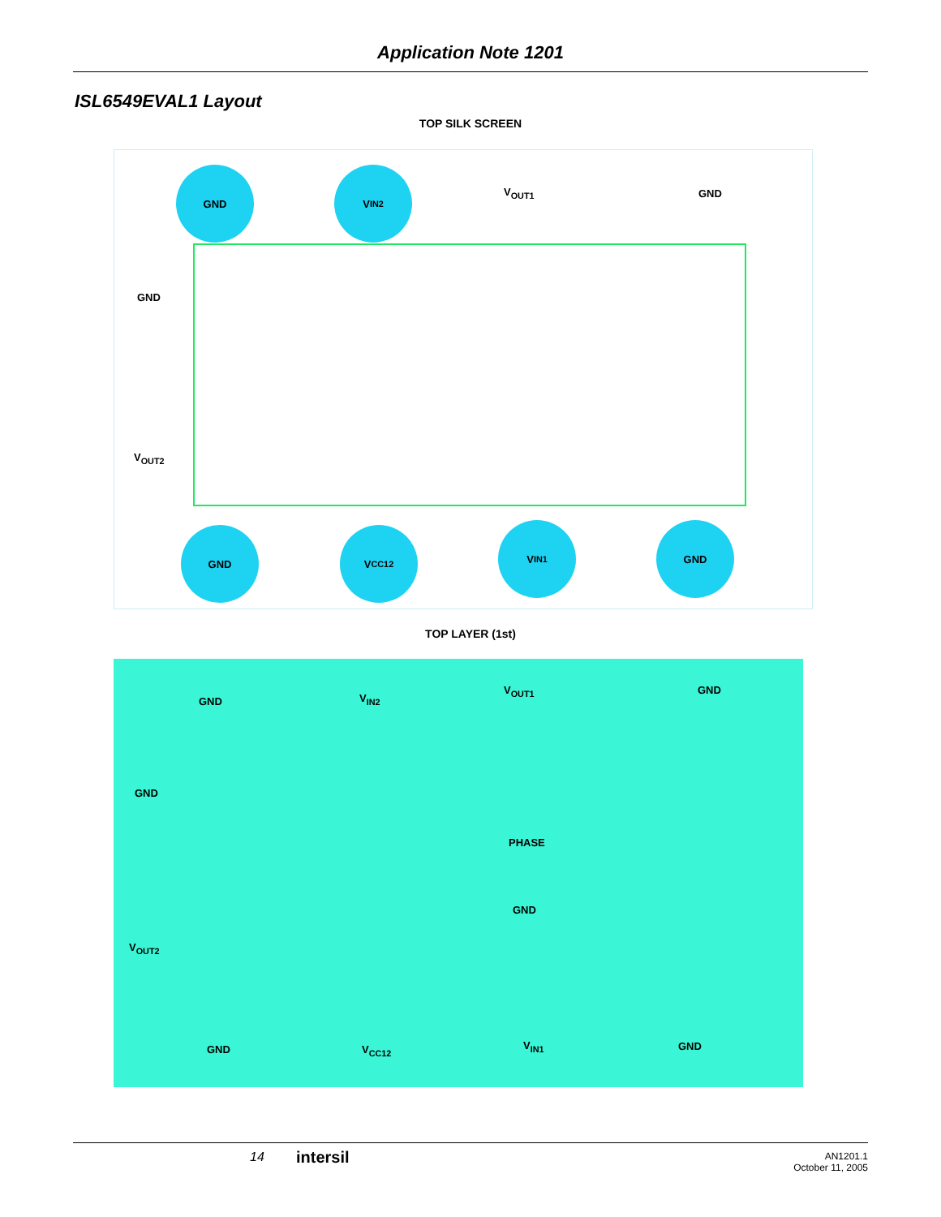Application Note 1201
ISL6549EVAL1 Layout
TOP SILK SCREEN
GND V<sub>IN2</sub>
V<sub>OUT1</sub> GND
GND
V<sub>OUT2</sub>
GND V<sub>CC12</sub> V<sub>IN1</sub> GND
TOP LAYER (1st)
GND V<sub>IN2</sub>
V<sub>OUT1</sub> GND
GND
PHASE
GND
V<sub>OUT2</sub>
GND V<sub>CC12</sub> V<sub>IN1</sub> GND
14 intersil AN1201.1
October 11, 2005